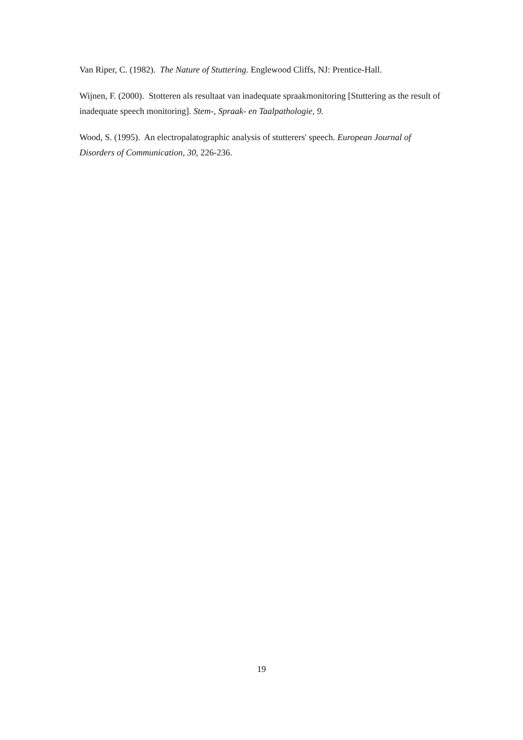Van Riper, C. (1982). The Nature of Stuttering. Englewood Cliffs, NJ: Prentice-Hall.
Wijnen, F. (2000). Stotteren als resultaat van inadequate spraakmonitoring [Stuttering as the result of inadequate speech monitoring]. Stem-, Spraak- en Taalpathologie, 9.
Wood, S. (1995). An electropalatographic analysis of stutterers' speech. European Journal of Disorders of Communication, 30, 226-236.
19